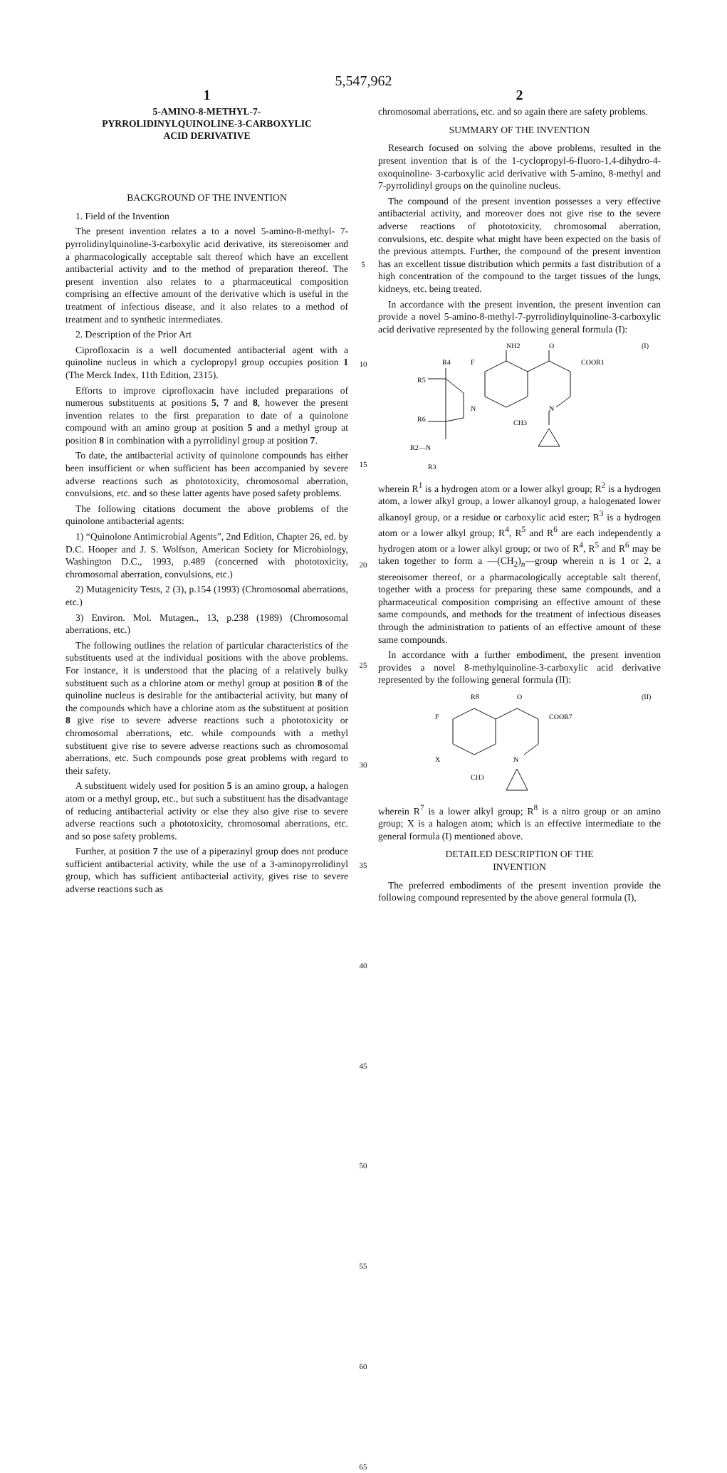5,547,962
1
5-AMINO-8-METHYL-7-
PYRROLIDINYLQUINOLINE-3-CARBOXYLIC
ACID DERIVATIVE
BACKGROUND OF THE INVENTION
1. Field of the Invention
The present invention relates a to a novel 5-amino-8-methyl- 7-pyrrolidinylquinoline-3-carboxylic acid derivative, its stereoisomer and a pharmacologically acceptable salt thereof which have an excellent antibacterial activity and to the method of preparation thereof. The present invention also relates to a pharmaceutical composition comprising an effective amount of the derivative which is useful in the treatment of infectious disease, and it also relates to a method of treatment and to synthetic intermediates.
2. Description of the Prior Art
Ciprofloxacin is a well documented antibacterial agent with a quinoline nucleus in which a cyclopropyl group occupies position 1 (The Merck Index, 11th Edition, 2315).
Efforts to improve ciprofloxacin have included preparations of numerous substituents at positions 5, 7 and 8, however the present invention relates to the first preparation to date of a quinolone compound with an amino group at position 5 and a methyl group at position 8 in combination with a pyrrolidinyl group at position 7.
To date, the antibacterial activity of quinolone compounds has either been insufficient or when sufficient has been accompanied by severe adverse reactions such as phototoxicity, chromosomal aberration, convulsions, etc. and so these latter agents have posed safety problems.
The following citations document the above problems of the quinolone antibacterial agents:
1) “Quinolone Antimicrobial Agents”, 2nd Edition, Chapter 26, ed. by D.C. Hooper and J. S. Wolfson, American Society for Microbiology, Washington D.C., 1993, p.489 (concerned with phototoxicity, chromosomal aberration, convulsions, etc.)
2) Mutagenicity Tests, 2 (3), p.154 (1993) (Chromosomal aberrations, etc.)
3) Environ. Mol. Mutagen., 13, p.238 (1989) (Chromosomal aberrations, etc.)
The following outlines the relation of particular characteristics of the substituents used at the individual positions with the above problems. For instance, it is understood that the placing of a relatively bulky substituent such as a chlorine atom or methyl group at position 8 of the quinoline nucleus is desirable for the antibacterial activity, but many of the compounds which have a chlorine atom as the substituent at position 8 give rise to severe adverse reactions such a phototoxicity or chromosomal aberrations, etc. while compounds with a methyl substituent give rise to severe adverse reactions such as chromosomal aberrations, etc. Such compounds pose great problems with regard to their safety.
A substituent widely used for position 5 is an amino group, a halogen atom or a methyl group, etc., but such a substituent has the disadvantage of reducing antibacterial activity or else they also give rise to severe adverse reactions such a phototoxicity, chromosomal aberrations, etc. and so pose safety problems.
Further, at position 7 the use of a piperazinyl group does not produce sufficient antibacterial activity, while the use of a 3-aminopyrrolidinyl group, which has sufficient antibacterial activity, gives rise to severe adverse reactions such as
5
10
15
20
25
30
35
40
45
50
55
60
65
2
chromosomal aberrations, etc. and so again there are safety problems.
SUMMARY OF THE INVENTION
Research focused on solving the above problems, resulted in the present invention that is of the 1-cyclopropyl-6-fluoro-1,4-dihydro-4-oxoquinoline- 3-carboxylic acid derivative with 5-amino, 8-methyl and 7-pyrrolidinyl groups on the quinoline nucleus.
The compound of the present invention possesses a very effective antibacterial activity, and moreover does not give rise to the severe adverse reactions of phototoxicity, chromosomal aberration, convulsions, etc. despite what might have been expected on the basis of the previous attempts. Further, the compound of the present invention has an excellent tissue distribution which permits a fast distribution of a high concentration of the compound to the target tissues of the lungs, kidneys, etc. being treated.
In accordance with the present invention, the present invention can provide a novel 5-amino-8-methyl-7-pyrrolidinylquinoline-3-carboxylic acid derivative represented by the following general formula (I):
NH2
O
(I)
R4
F
COOR1
R5
N
N
R6
CH3
R2—N
R3
wherein R<sup>1</sup> is a hydrogen atom or a lower alkyl group; R<sup>2</sup> is a hydrogen atom, a lower alkyl group, a lower alkanoyl group, a halogenated lower alkanoyl group, or a residue or carboxylic acid ester; R<sup>3</sup> is a hydrogen atom or a lower alkyl group; R<sup>4</sup>, R<sup>5</sup> and R<sup>6</sup> are each independently a hydrogen atom or a lower alkyl group; or two of R<sup>4</sup>, R<sup>5</sup> and R<sup>6</sup> may be taken together to form a —(CH<sub>2</sub>)<sub>n</sub>—group wherein n is 1 or 2, a stereoisomer thereof, or a pharmacologically acceptable salt thereof, together with a process for preparing these same compounds, and a pharmaceutical composition comprising an effective amount of these same compounds, and methods for the treatment of infectious diseases through the administration to patients of an effective amount of these same compounds.
In accordance with a further embodiment, the present invention provides a novel 8-methylquinoline-3-carboxylic acid derivative represented by the following general formula (II):
R8
O
(II)
F
COOR7
X
N
CH3
wherein R<sup>7</sup> is a lower alkyl group; R<sup>8</sup> is a nitro group or an amino group; X is a halogen atom; which is an effective intermediate to the general formula (I) mentioned above.
DETAILED DESCRIPTION OF THE
INVENTION
The preferred embodiments of the present invention provide the following compound represented by the above general formula (I),